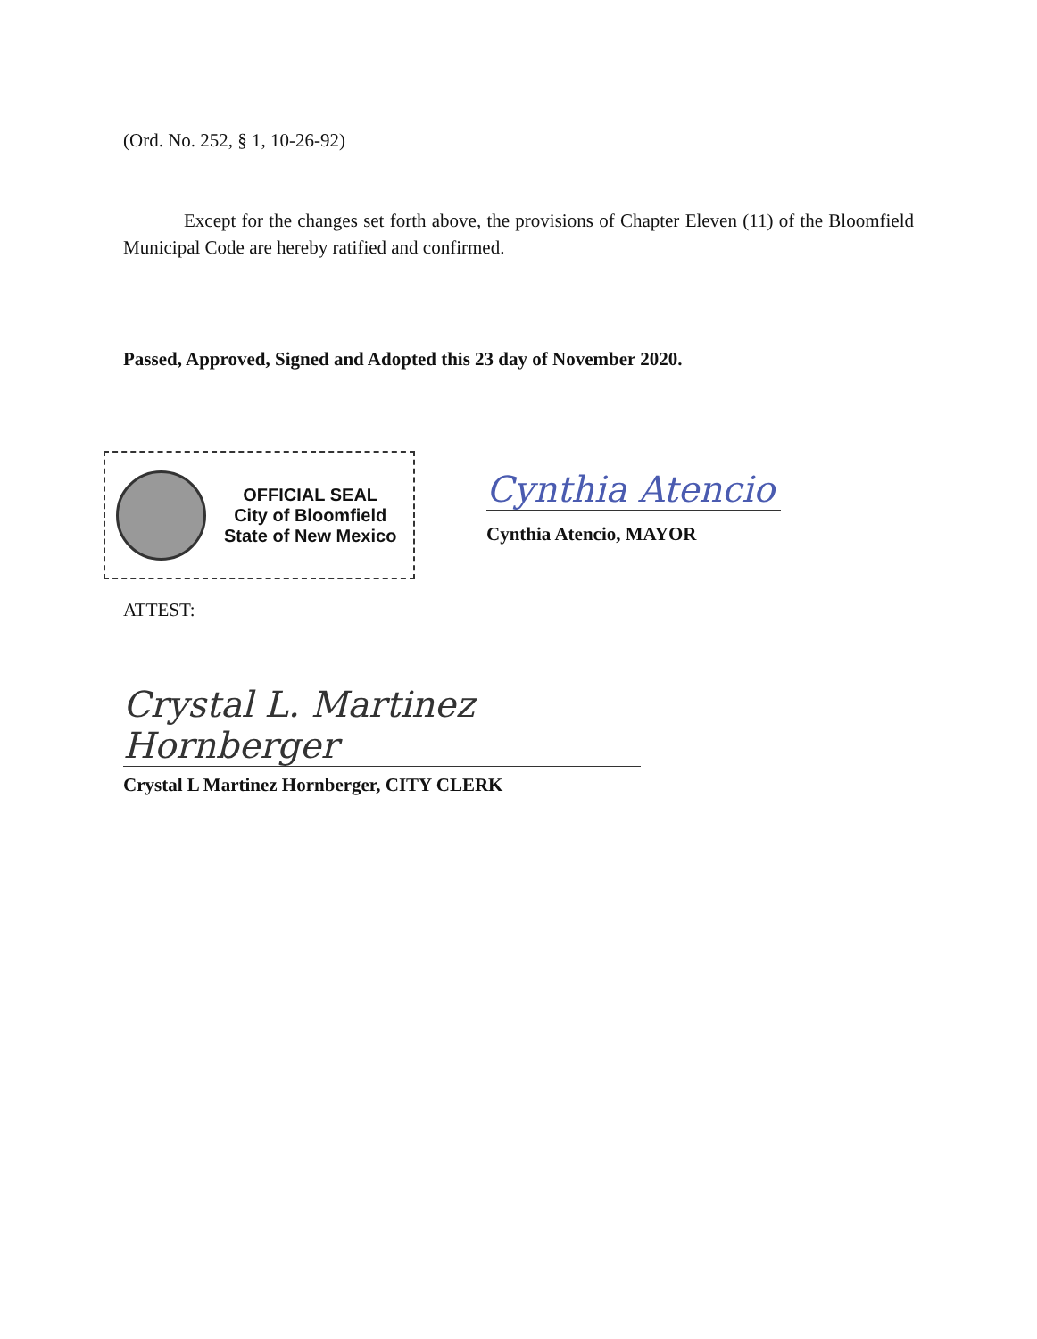(Ord. No. 252, § 1, 10-26-92)
Except for the changes set forth above, the provisions of Chapter Eleven (11) of the Bloomfield Municipal Code are hereby ratified and confirmed.
Passed, Approved, Signed and Adopted this 23 day of November 2020.
OFFICIAL SEAL
City of Bloomfield
State of New Mexico
Cynthia Atencio
Cynthia Atencio, MAYOR
ATTEST:
Crystal L. Martinez Hornberger
Crystal L Martinez Hornberger, CITY CLERK